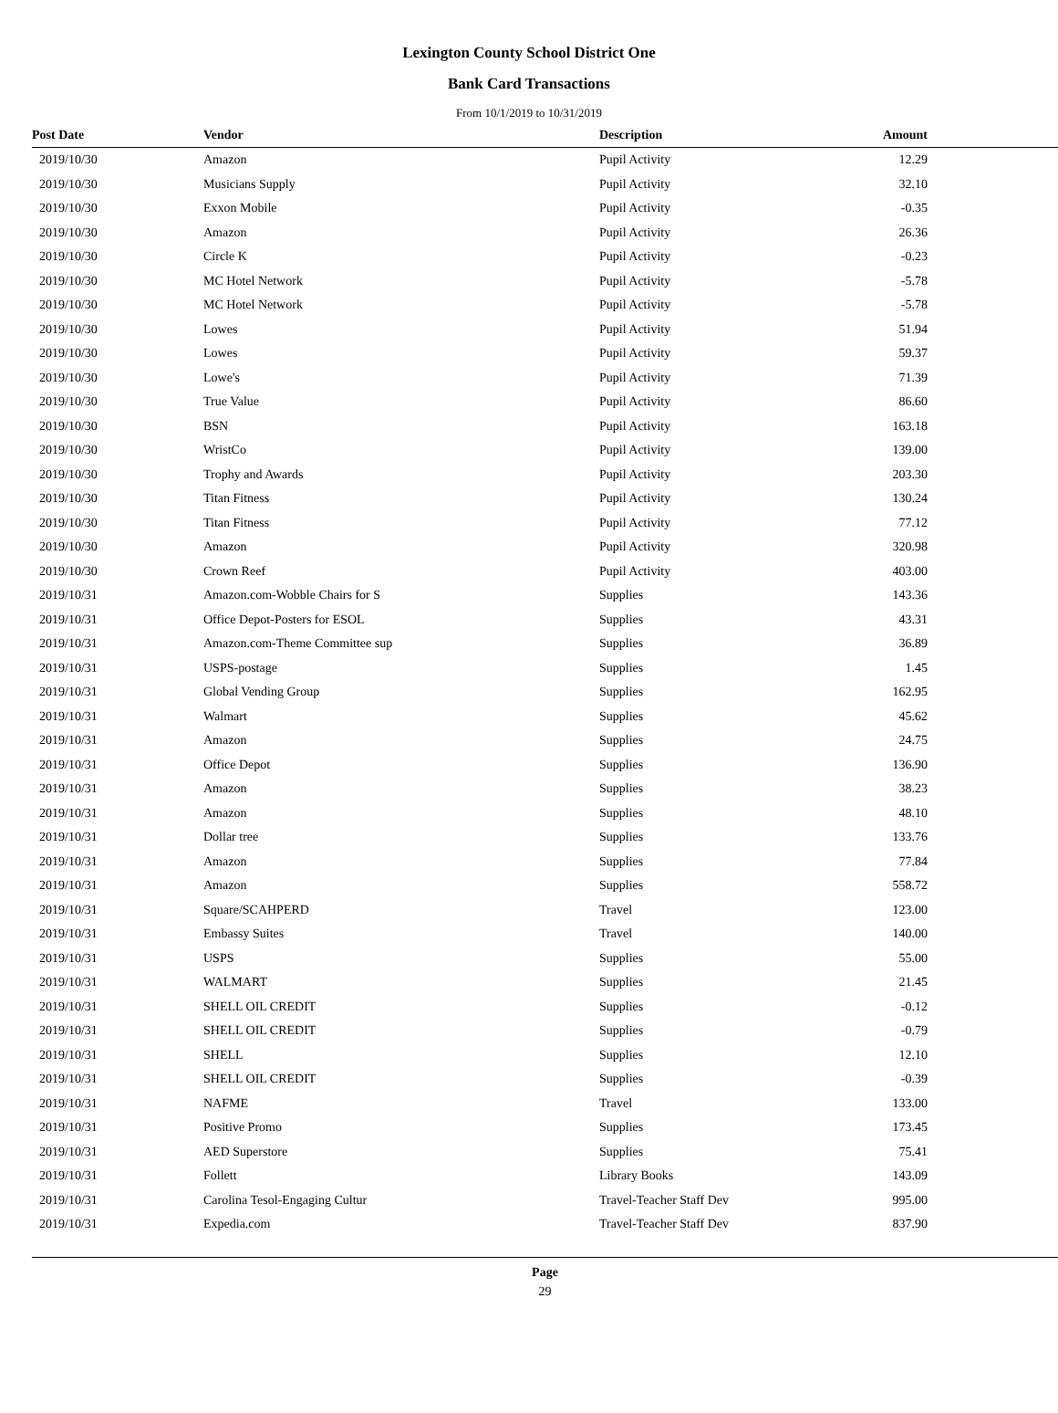Lexington County School District One
Bank Card Transactions
From 10/1/2019 to 10/31/2019
| Post Date | Vendor | Description | Amount | |
| --- | --- | --- | --- | --- |
| 2019/10/30 | Amazon | Pupil Activity | 12.29 | |
| 2019/10/30 | Musicians Supply | Pupil Activity | 32.10 | |
| 2019/10/30 | Exxon Mobile | Pupil Activity | -0.35 | |
| 2019/10/30 | Amazon | Pupil Activity | 26.36 | |
| 2019/10/30 | Circle K | Pupil Activity | -0.23 | |
| 2019/10/30 | MC Hotel Network | Pupil Activity | -5.78 | |
| 2019/10/30 | MC Hotel Network | Pupil Activity | -5.78 | |
| 2019/10/30 | Lowes | Pupil Activity | 51.94 | |
| 2019/10/30 | Lowes | Pupil Activity | 59.37 | |
| 2019/10/30 | Lowe's | Pupil Activity | 71.39 | |
| 2019/10/30 | True Value | Pupil Activity | 86.60 | |
| 2019/10/30 | BSN | Pupil Activity | 163.18 | |
| 2019/10/30 | WristCo | Pupil Activity | 139.00 | |
| 2019/10/30 | Trophy and Awards | Pupil Activity | 203.30 | |
| 2019/10/30 | Titan Fitness | Pupil Activity | 130.24 | |
| 2019/10/30 | Titan Fitness | Pupil Activity | 77.12 | |
| 2019/10/30 | Amazon | Pupil Activity | 320.98 | |
| 2019/10/30 | Crown Reef | Pupil Activity | 403.00 | |
| 2019/10/31 | Amazon.com-Wobble Chairs for S | Supplies | 143.36 | |
| 2019/10/31 | Office Depot-Posters for ESOL | Supplies | 43.31 | |
| 2019/10/31 | Amazon.com-Theme Committee sup | Supplies | 36.89 | |
| 2019/10/31 | USPS-postage | Supplies | 1.45 | |
| 2019/10/31 | Global Vending Group | Supplies | 162.95 | |
| 2019/10/31 | Walmart | Supplies | 45.62 | |
| 2019/10/31 | Amazon | Supplies | 24.75 | |
| 2019/10/31 | Office Depot | Supplies | 136.90 | |
| 2019/10/31 | Amazon | Supplies | 38.23 | |
| 2019/10/31 | Amazon | Supplies | 48.10 | |
| 2019/10/31 | Dollar tree | Supplies | 133.76 | |
| 2019/10/31 | Amazon | Supplies | 77.84 | |
| 2019/10/31 | Amazon | Supplies | 558.72 | |
| 2019/10/31 | Square/SCAHPERD | Travel | 123.00 | |
| 2019/10/31 | Embassy Suites | Travel | 140.00 | |
| 2019/10/31 | USPS | Supplies | 55.00 | |
| 2019/10/31 | WALMART | Supplies | 21.45 | |
| 2019/10/31 | SHELL OIL CREDIT | Supplies | -0.12 | |
| 2019/10/31 | SHELL OIL CREDIT | Supplies | -0.79 | |
| 2019/10/31 | SHELL | Supplies | 12.10 | |
| 2019/10/31 | SHELL OIL CREDIT | Supplies | -0.39 | |
| 2019/10/31 | NAFME | Travel | 133.00 | |
| 2019/10/31 | Positive Promo | Supplies | 173.45 | |
| 2019/10/31 | AED Superstore | Supplies | 75.41 | |
| 2019/10/31 | Follett | Library Books | 143.09 | |
| 2019/10/31 | Carolina Tesol-Engaging Cultur | Travel-Teacher Staff Dev | 995.00 | |
| 2019/10/31 | Expedia.com | Travel-Teacher Staff Dev | 837.90 | |
Page
29